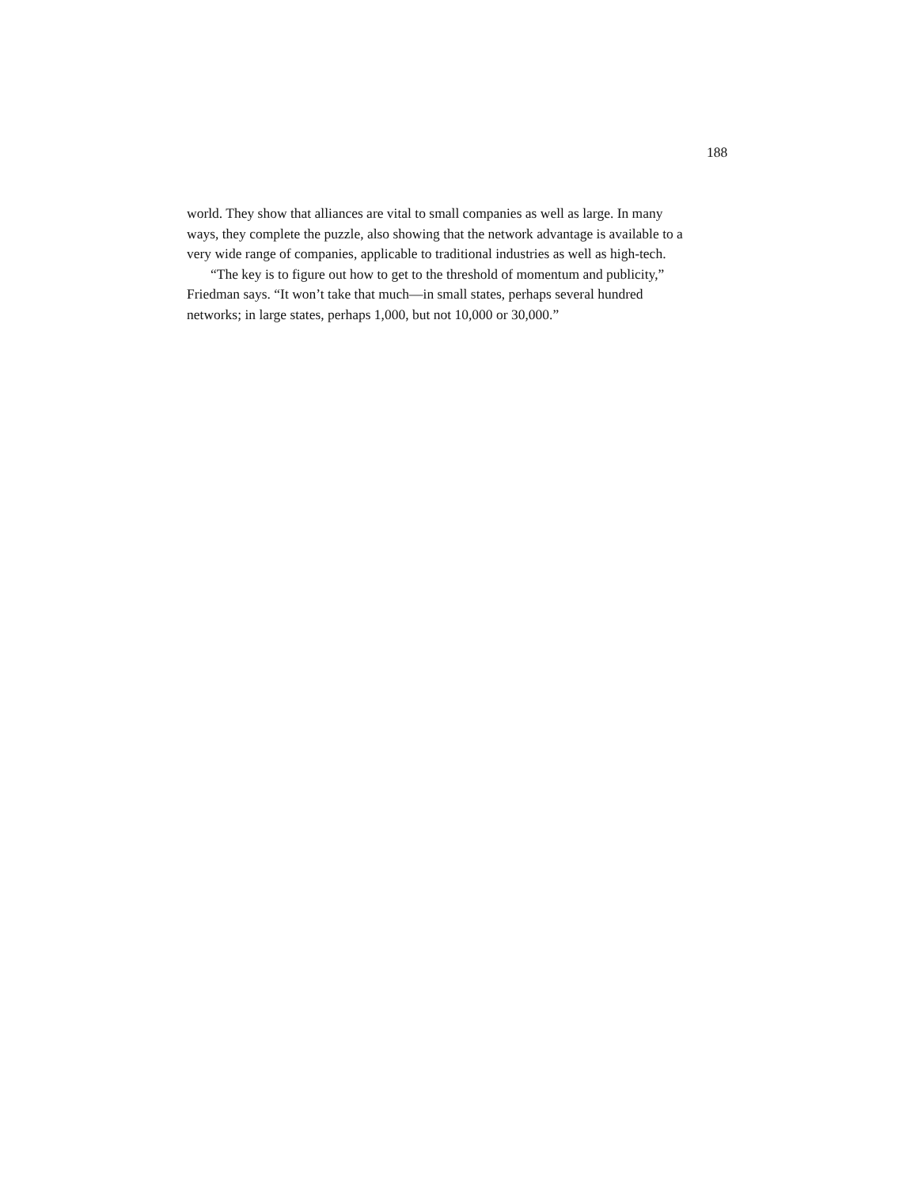188
world. They show that alliances are vital to small companies as well as large. In many
ways, they complete the puzzle, also showing that the network advantage is available to a
very wide range of companies, applicable to traditional industries as well as high-tech.
“The key is to figure out how to get to the threshold of momentum and publicity,”
Friedman says. “It won’t take that much—in small states, perhaps several hundred
networks; in large states, perhaps 1,000, but not 10,000 or 30,000.”